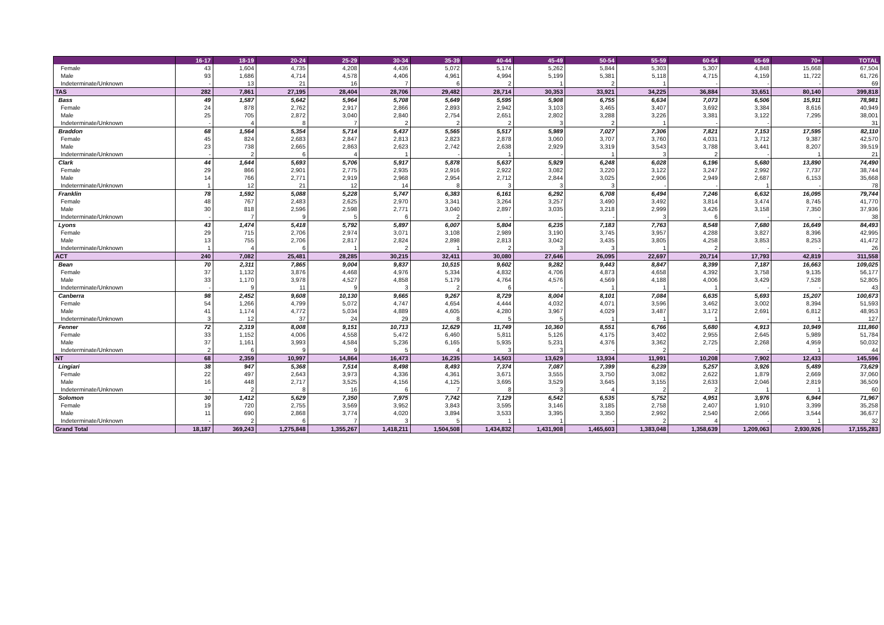| | 16-17 | 18-19 | 20-24 | 25-29 | 30-34 | 35-39 | 40-44 | 45-49 | 50-54 | 55-59 | 60-64 | 65-69 | 70+ | TOTAL |
| --- | --- | --- | --- | --- | --- | --- | --- | --- | --- | --- | --- | --- | --- | --- |
| Female | 43 | 1,604 | 4,735 | 4,208 | 4,436 | 5,072 | 5,174 | 5,262 | 5,844 | 5,303 | 5,307 | 4,848 | 15,668 | 67,504 |
| Male | 93 | 1,686 | 4,714 | 4,578 | 4,406 | 4,961 | 4,994 | 5,199 | 5,381 | 5,118 | 4,715 | 4,159 | 11,722 | 61,726 |
| Indeterminate/Unknown | - | 13 | 21 | 16 | 7 | 6 | 2 | 1 | 2 | 1 | - | - | - | 69 |
| TAS | 282 | 7,861 | 27,195 | 28,404 | 28,706 | 29,482 | 28,714 | 30,353 | 33,921 | 34,225 | 36,884 | 33,651 | 80,140 | 399,818 |
| Bass | 49 | 1,587 | 5,642 | 5,964 | 5,708 | 5,649 | 5,595 | 5,908 | 6,755 | 6,634 | 7,073 | 6,506 | 15,911 | 78,981 |
| Female | 24 | 878 | 2,762 | 2,917 | 2,866 | 2,893 | 2,942 | 3,103 | 3,465 | 3,407 | 3,692 | 3,384 | 8,616 | 40,949 |
| Male | 25 | 705 | 2,872 | 3,040 | 2,840 | 2,754 | 2,651 | 2,802 | 3,288 | 3,226 | 3,381 | 3,122 | 7,295 | 38,001 |
| Indeterminate/Unknown | - | 4 | 8 | 7 | 2 | 2 | 2 | 3 | 2 | 1 | - | - | - | 31 |
| Braddon | 68 | 1,564 | 5,354 | 5,714 | 5,437 | 5,565 | 5,517 | 5,989 | 7,027 | 7,306 | 7,821 | 7,153 | 17,595 | 82,110 |
| Female | 45 | 824 | 2,683 | 2,847 | 2,813 | 2,823 | 2,878 | 3,060 | 3,707 | 3,760 | 4,031 | 3,712 | 9,387 | 42,570 |
| Male | 23 | 738 | 2,665 | 2,863 | 2,623 | 2,742 | 2,638 | 2,929 | 3,319 | 3,543 | 3,788 | 3,441 | 8,207 | 39,519 |
| Indeterminate/Unknown | - | 2 | 6 | 4 | 1 | - | 1 | - | 1 | 3 | 2 | - | 1 | 21 |
| Clark | 44 | 1,644 | 5,693 | 5,706 | 5,917 | 5,878 | 5,637 | 5,929 | 6,248 | 6,028 | 6,196 | 5,680 | 13,890 | 74,490 |
| Female | 29 | 866 | 2,901 | 2,775 | 2,935 | 2,916 | 2,922 | 3,082 | 3,220 | 3,122 | 3,247 | 2,992 | 7,737 | 38,744 |
| Male | 14 | 766 | 2,771 | 2,919 | 2,968 | 2,954 | 2,712 | 2,844 | 3,025 | 2,906 | 2,949 | 2,687 | 6,153 | 35,668 |
| Indeterminate/Unknown | 1 | 12 | 21 | 12 | 14 | 8 | 3 | 3 | 3 | - | - | 1 | - | 78 |
| Franklin | 78 | 1,592 | 5,088 | 5,228 | 5,747 | 6,383 | 6,161 | 6,292 | 6,708 | 6,494 | 7,246 | 6,632 | 16,095 | 79,744 |
| Female | 48 | 767 | 2,483 | 2,625 | 2,970 | 3,341 | 3,264 | 3,257 | 3,490 | 3,492 | 3,814 | 3,474 | 8,745 | 41,770 |
| Male | 30 | 818 | 2,596 | 2,598 | 2,771 | 3,040 | 2,897 | 3,035 | 3,218 | 2,999 | 3,426 | 3,158 | 7,350 | 37,936 |
| Indeterminate/Unknown | - | 7 | 9 | 5 | 6 | 2 | - | - | - | 3 | 6 | - | - | 38 |
| Lyons | 43 | 1,474 | 5,418 | 5,792 | 5,897 | 6,007 | 5,804 | 6,235 | 7,183 | 7,763 | 8,548 | 7,680 | 16,649 | 84,493 |
| Female | 29 | 715 | 2,706 | 2,974 | 3,071 | 3,108 | 2,989 | 3,190 | 3,745 | 3,957 | 4,288 | 3,827 | 8,396 | 42,995 |
| Male | 13 | 755 | 2,706 | 2,817 | 2,824 | 2,898 | 2,813 | 3,042 | 3,435 | 3,805 | 4,258 | 3,853 | 8,253 | 41,472 |
| Indeterminate/Unknown | 1 | 4 | 6 | 1 | 2 | 1 | 2 | 3 | 3 | 1 | 2 | - | - | 26 |
| ACT | 240 | 7,082 | 25,481 | 28,285 | 30,215 | 32,411 | 30,080 | 27,646 | 26,095 | 22,697 | 20,714 | 17,793 | 42,819 | 311,558 |
| Bean | 70 | 2,311 | 7,865 | 9,004 | 9,837 | 10,515 | 9,602 | 9,282 | 9,443 | 8,847 | 8,399 | 7,187 | 16,663 | 109,025 |
| Female | 37 | 1,132 | 3,876 | 4,468 | 4,976 | 5,334 | 4,832 | 4,706 | 4,873 | 4,658 | 4,392 | 3,758 | 9,135 | 56,177 |
| Male | 33 | 1,170 | 3,978 | 4,527 | 4,858 | 5,179 | 4,764 | 4,576 | 4,569 | 4,188 | 4,006 | 3,429 | 7,528 | 52,805 |
| Indeterminate/Unknown | - | 9 | 11 | 9 | 3 | 2 | 6 | - | 1 | 1 | 1 | - | - | 43 |
| Canberra | 98 | 2,452 | 9,608 | 10,130 | 9,665 | 9,267 | 8,729 | 8,004 | 8,101 | 7,084 | 6,635 | 5,693 | 15,207 | 100,673 |
| Female | 54 | 1,266 | 4,799 | 5,072 | 4,747 | 4,654 | 4,444 | 4,032 | 4,071 | 3,596 | 3,462 | 3,002 | 8,394 | 51,593 |
| Male | 41 | 1,174 | 4,772 | 5,034 | 4,889 | 4,605 | 4,280 | 3,967 | 4,029 | 3,487 | 3,172 | 2,691 | 6,812 | 48,953 |
| Indeterminate/Unknown | 3 | 12 | 37 | 24 | 29 | 8 | 5 | 5 | 1 | 1 | 1 | - | 1 | 127 |
| Fenner | 72 | 2,319 | 8,008 | 9,151 | 10,713 | 12,629 | 11,749 | 10,360 | 8,551 | 6,766 | 5,680 | 4,913 | 10,949 | 111,860 |
| Female | 33 | 1,152 | 4,006 | 4,558 | 5,472 | 6,460 | 5,811 | 5,126 | 4,175 | 3,402 | 2,955 | 2,645 | 5,989 | 51,784 |
| Male | 37 | 1,161 | 3,993 | 4,584 | 5,236 | 6,165 | 5,935 | 5,231 | 4,376 | 3,362 | 2,725 | 2,268 | 4,959 | 50,032 |
| Indeterminate/Unknown | 2 | 6 | 9 | 9 | 5 | 4 | 3 | 3 | - | 2 | - | - | 1 | 44 |
| NT | 68 | 2,359 | 10,997 | 14,864 | 16,473 | 16,235 | 14,503 | 13,629 | 13,934 | 11,991 | 10,208 | 7,902 | 12,433 | 145,596 |
| Lingiari | 38 | 947 | 5,368 | 7,514 | 8,498 | 8,493 | 7,374 | 7,087 | 7,399 | 6,239 | 5,257 | 3,926 | 5,489 | 73,629 |
| Female | 22 | 497 | 2,643 | 3,973 | 4,336 | 4,361 | 3,671 | 3,555 | 3,750 | 3,082 | 2,622 | 1,879 | 2,669 | 37,060 |
| Male | 16 | 448 | 2,717 | 3,525 | 4,156 | 4,125 | 3,695 | 3,529 | 3,645 | 3,155 | 2,633 | 2,046 | 2,819 | 36,509 |
| Indeterminate/Unknown | - | 2 | 8 | 16 | 6 | 7 | 8 | 3 | 4 | 2 | 2 | 1 | 1 | 60 |
| Solomon | 30 | 1,412 | 5,629 | 7,350 | 7,975 | 7,742 | 7,129 | 6,542 | 6,535 | 5,752 | 4,951 | 3,976 | 6,944 | 71,967 |
| Female | 19 | 720 | 2,755 | 3,569 | 3,952 | 3,843 | 3,595 | 3,146 | 3,185 | 2,758 | 2,407 | 1,910 | 3,399 | 35,258 |
| Male | 11 | 690 | 2,868 | 3,774 | 4,020 | 3,894 | 3,533 | 3,395 | 3,350 | 2,992 | 2,540 | 2,066 | 3,544 | 36,677 |
| Indeterminate/Unknown | - | 2 | 6 | 7 | 3 | 5 | 1 | 1 | - | 2 | 4 | - | 1 | 32 |
| Grand Total | 18,187 | 369,243 | 1,275,848 | 1,355,267 | 1,418,211 | 1,504,508 | 1,434,832 | 1,431,908 | 1,465,603 | 1,383,048 | 1,358,639 | 1,209,063 | 2,930,926 | 17,155,283 |